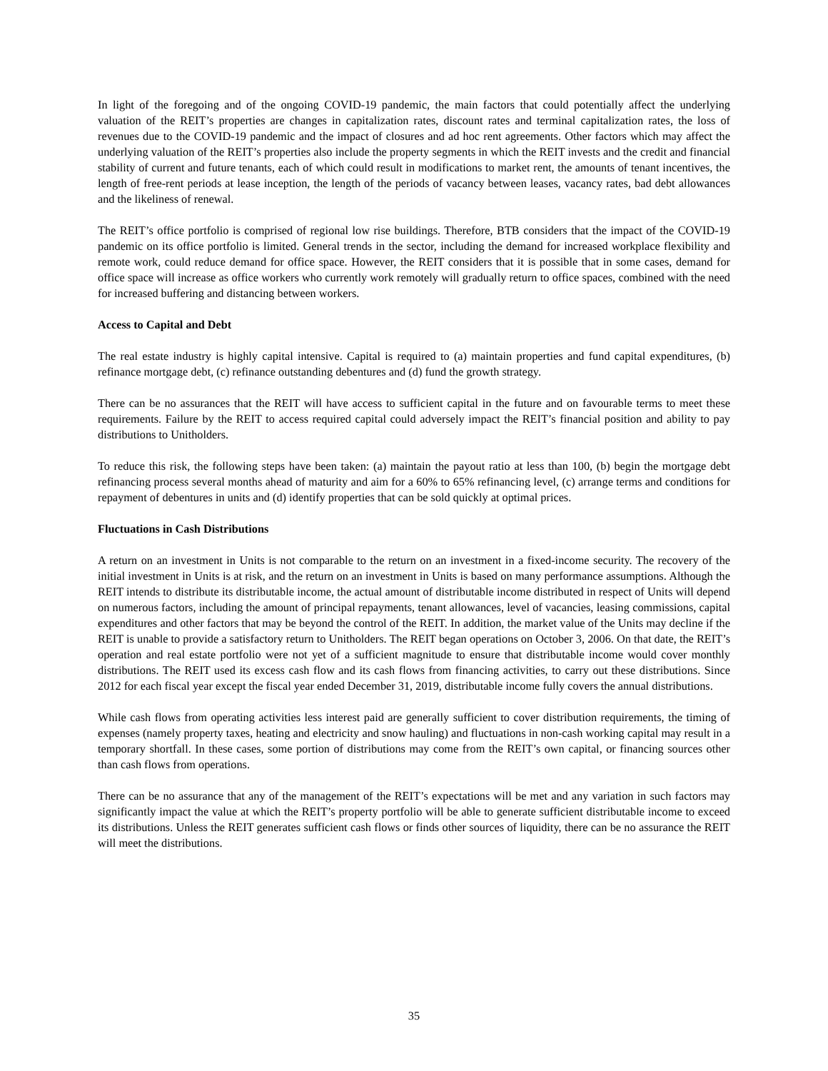In light of the foregoing and of the ongoing COVID-19 pandemic, the main factors that could potentially affect the underlying valuation of the REIT’s properties are changes in capitalization rates, discount rates and terminal capitalization rates, the loss of revenues due to the COVID-19 pandemic and the impact of closures and ad hoc rent agreements. Other factors which may affect the underlying valuation of the REIT’s properties also include the property segments in which the REIT invests and the credit and financial stability of current and future tenants, each of which could result in modifications to market rent, the amounts of tenant incentives, the length of free-rent periods at lease inception, the length of the periods of vacancy between leases, vacancy rates, bad debt allowances and the likeliness of renewal.
The REIT’s office portfolio is comprised of regional low rise buildings. Therefore, BTB considers that the impact of the COVID-19 pandemic on its office portfolio is limited. General trends in the sector, including the demand for increased workplace flexibility and remote work, could reduce demand for office space. However, the REIT considers that it is possible that in some cases, demand for office space will increase as office workers who currently work remotely will gradually return to office spaces, combined with the need for increased buffering and distancing between workers.
Access to Capital and Debt
The real estate industry is highly capital intensive. Capital is required to (a) maintain properties and fund capital expenditures, (b) refinance mortgage debt, (c) refinance outstanding debentures and (d) fund the growth strategy.
There can be no assurances that the REIT will have access to sufficient capital in the future and on favourable terms to meet these requirements. Failure by the REIT to access required capital could adversely impact the REIT’s financial position and ability to pay distributions to Unitholders.
To reduce this risk, the following steps have been taken: (a) maintain the payout ratio at less than 100, (b) begin the mortgage debt refinancing process several months ahead of maturity and aim for a 60% to 65% refinancing level, (c) arrange terms and conditions for repayment of debentures in units and (d) identify properties that can be sold quickly at optimal prices.
Fluctuations in Cash Distributions
A return on an investment in Units is not comparable to the return on an investment in a fixed-income security. The recovery of the initial investment in Units is at risk, and the return on an investment in Units is based on many performance assumptions. Although the REIT intends to distribute its distributable income, the actual amount of distributable income distributed in respect of Units will depend on numerous factors, including the amount of principal repayments, tenant allowances, level of vacancies, leasing commissions, capital expenditures and other factors that may be beyond the control of the REIT. In addition, the market value of the Units may decline if the REIT is unable to provide a satisfactory return to Unitholders. The REIT began operations on October 3, 2006. On that date, the REIT’s operation and real estate portfolio were not yet of a sufficient magnitude to ensure that distributable income would cover monthly distributions. The REIT used its excess cash flow and its cash flows from financing activities, to carry out these distributions. Since 2012 for each fiscal year except the fiscal year ended December 31, 2019, distributable income fully covers the annual distributions.
While cash flows from operating activities less interest paid are generally sufficient to cover distribution requirements, the timing of expenses (namely property taxes, heating and electricity and snow hauling) and fluctuations in non-cash working capital may result in a temporary shortfall. In these cases, some portion of distributions may come from the REIT’s own capital, or financing sources other than cash flows from operations.
There can be no assurance that any of the management of the REIT’s expectations will be met and any variation in such factors may significantly impact the value at which the REIT’s property portfolio will be able to generate sufficient distributable income to exceed its distributions. Unless the REIT generates sufficient cash flows or finds other sources of liquidity, there can be no assurance the REIT will meet the distributions.
35